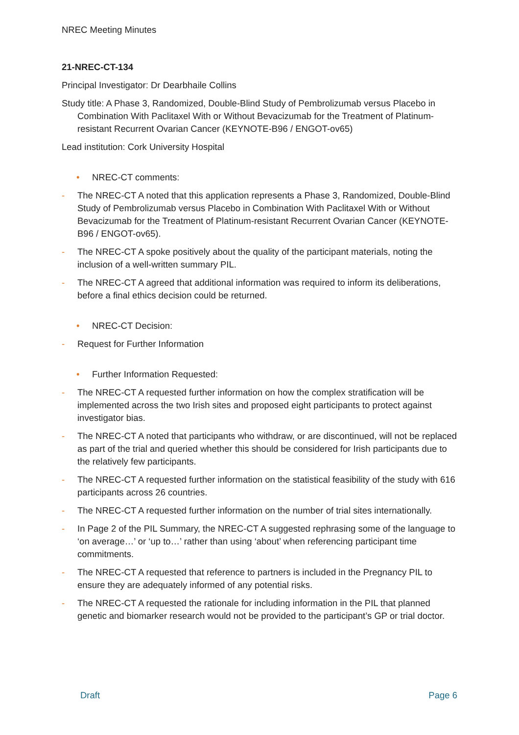NREC Meeting Minutes
21-NREC-CT-134
Principal Investigator: Dr Dearbhaile Collins
Study title: A Phase 3, Randomized, Double-Blind Study of Pembrolizumab versus Placebo in Combination With Paclitaxel With or Without Bevacizumab for the Treatment of Platinum-resistant Recurrent Ovarian Cancer (KEYNOTE-B96 / ENGOT-ov65)
Lead institution: Cork University Hospital
• NREC-CT comments:
- The NREC-CT A noted that this application represents a Phase 3, Randomized, Double-Blind Study of Pembrolizumab versus Placebo in Combination With Paclitaxel With or Without Bevacizumab for the Treatment of Platinum-resistant Recurrent Ovarian Cancer (KEYNOTE-B96 / ENGOT-ov65).
- The NREC-CT A spoke positively about the quality of the participant materials, noting the inclusion of a well-written summary PIL.
- The NREC-CT A agreed that additional information was required to inform its deliberations, before a final ethics decision could be returned.
• NREC-CT Decision:
- Request for Further Information
• Further Information Requested:
- The NREC-CT A requested further information on how the complex stratification will be implemented across the two Irish sites and proposed eight participants to protect against investigator bias.
- The NREC-CT A noted that participants who withdraw, or are discontinued, will not be replaced as part of the trial and queried whether this should be considered for Irish participants due to the relatively few participants.
- The NREC-CT A requested further information on the statistical feasibility of the study with 616 participants across 26 countries.
- The NREC-CT A requested further information on the number of trial sites internationally.
- In Page 2 of the PIL Summary, the NREC-CT A suggested rephrasing some of the language to ‘on average…’ or ‘up to…’ rather than using ‘about’ when referencing participant time commitments.
- The NREC-CT A requested that reference to partners is included in the Pregnancy PIL to ensure they are adequately informed of any potential risks.
- The NREC-CT A requested the rationale for including information in the PIL that planned genetic and biomarker research would not be provided to the participant’s GP or trial doctor.
Draft Page 6